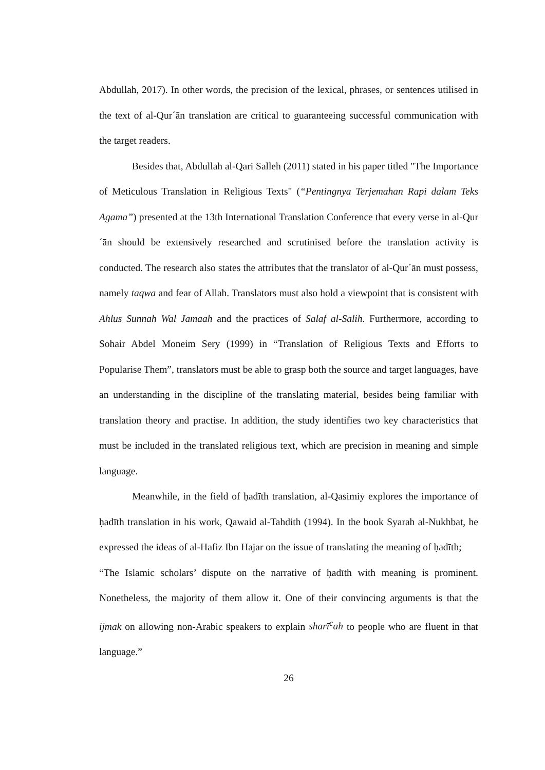Abdullah, 2017). In other words, the precision of the lexical, phrases, or sentences utilised in the text of al-Qur´ān translation are critical to guaranteeing successful communication with the target readers.
Besides that, Abdullah al-Qari Salleh (2011) stated in his paper titled "The Importance of Meticulous Translation in Religious Texts" (“Pentingnya Terjemahan Rapi dalam Teks Agama”) presented at the 13th International Translation Conference that every verse in al-Qur´ān should be extensively researched and scrutinised before the translation activity is conducted. The research also states the attributes that the translator of al-Qur´ān must possess, namely taqwa and fear of Allah. Translators must also hold a viewpoint that is consistent with Ahlus Sunnah Wal Jamaah and the practices of Salaf al-Salih. Furthermore, according to Sohair Abdel Moneim Sery (1999) in “Translation of Religious Texts and Efforts to Popularise Them”, translators must be able to grasp both the source and target languages, have an understanding in the discipline of the translating material, besides being familiar with translation theory and practise. In addition, the study identifies two key characteristics that must be included in the translated religious text, which are precision in meaning and simple language.
Meanwhile, in the field of ḥadīth translation, al-Qasimiy explores the importance of ḥadīth translation in his work, Qawaid al-Tahdith (1994). In the book Syarah al-Nukhbat, he expressed the ideas of al-Hafiz Ibn Hajar on the issue of translating the meaning of ḥadīth;
“The Islamic scholars’ dispute on the narrative of ḥadīth with meaning is prominent. Nonetheless, the majority of them allow it. One of their convincing arguments is that the ijmak on allowing non-Arabic speakers to explain sharī<sup>c</sup>ah to people who are fluent in that language.”
26